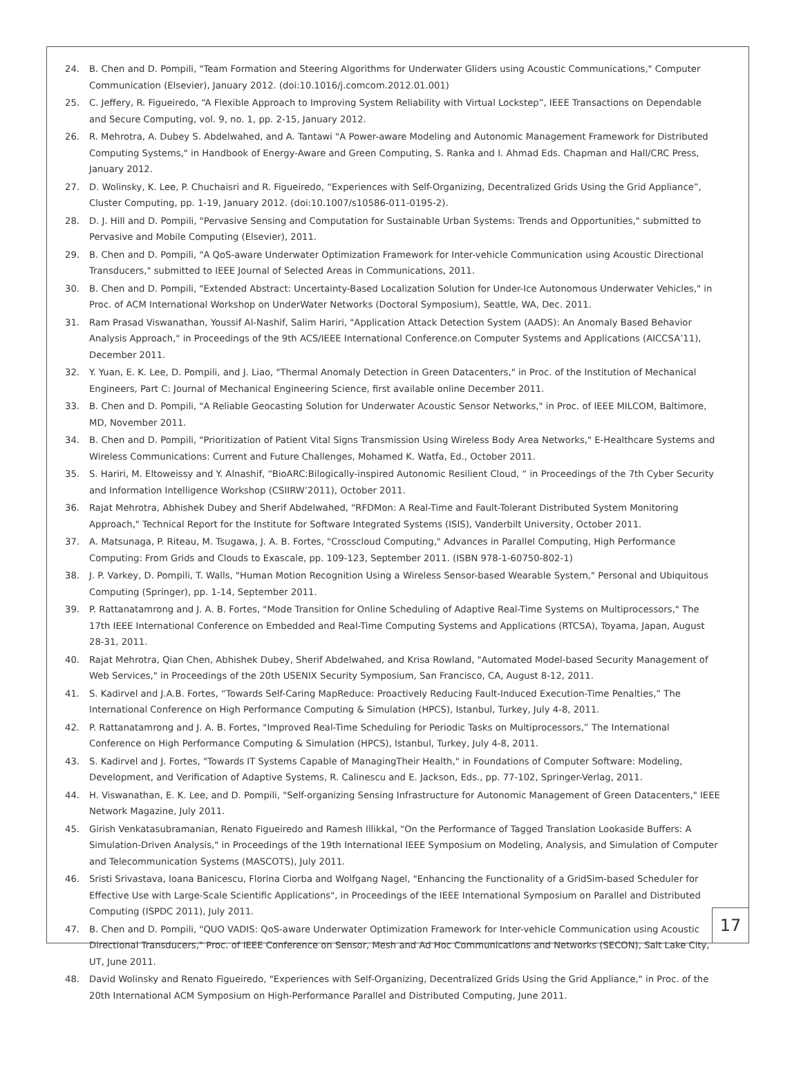24. B. Chen and D. Pompili, "Team Formation and Steering Algorithms for Underwater Gliders using Acoustic Communications," Computer Communication (Elsevier), January 2012. (doi:10.1016/j.comcom.2012.01.001)
25. C. Jeffery, R. Figueiredo, “A Flexible Approach to Improving System Reliability with Virtual Lockstep”, IEEE Transactions on Dependable and Secure Computing, vol. 9, no. 1, pp. 2-15, January 2012.
26. R. Mehrotra, A. Dubey S. Abdelwahed, and A. Tantawi "A Power-aware Modeling and Autonomic Management Framework for Distributed Computing Systems," in Handbook of Energy-Aware and Green Computing, S. Ranka and I. Ahmad Eds. Chapman and Hall/CRC Press, January 2012.
27. D. Wolinsky, K. Lee, P. Chuchaisri and R. Figueiredo, “Experiences with Self-Organizing, Decentralized Grids Using the Grid Appliance”, Cluster Computing, pp. 1-19, January 2012. (doi:10.1007/s10586-011-0195-2).
28. D. J. Hill and D. Pompili, "Pervasive Sensing and Computation for Sustainable Urban Systems: Trends and Opportunities," submitted to Pervasive and Mobile Computing (Elsevier), 2011.
29. B. Chen and D. Pompili, "A QoS-aware Underwater Optimization Framework for Inter-vehicle Communication using Acoustic Directional Transducers," submitted to IEEE Journal of Selected Areas in Communications, 2011.
30. B. Chen and D. Pompili, "Extended Abstract: Uncertainty-Based Localization Solution for Under-Ice Autonomous Underwater Vehicles," in Proc. of ACM International Workshop on UnderWater Networks (Doctoral Symposium), Seattle, WA, Dec. 2011.
31. Ram Prasad Viswanathan, Youssif Al-Nashif, Salim Hariri, "Application Attack Detection System (AADS): An Anomaly Based Behavior Analysis Approach," in Proceedings of the 9th ACS/IEEE International Conference.on Computer Systems and Applications (AICCSA’11), December 2011.
32. Y. Yuan, E. K. Lee, D. Pompili, and J. Liao, "Thermal Anomaly Detection in Green Datacenters," in Proc. of the Institution of Mechanical Engineers, Part C: Journal of Mechanical Engineering Science, first available online December 2011.
33. B. Chen and D. Pompili, "A Reliable Geocasting Solution for Underwater Acoustic Sensor Networks," in Proc. of IEEE MILCOM, Baltimore, MD, November 2011.
34. B. Chen and D. Pompili, "Prioritization of Patient Vital Signs Transmission Using Wireless Body Area Networks," E-Healthcare Systems and Wireless Communications: Current and Future Challenges, Mohamed K. Watfa, Ed., October 2011.
35. S. Hariri, M. Eltoweissy and Y. Alnashif, “BioARC:Bilogically-inspired Autonomic Resilient Cloud, “ in Proceedings of the 7th Cyber Security and Information Intelligence Workshop (CSIIRW’2011), October 2011.
36. Rajat Mehrotra, Abhishek Dubey and Sherif Abdelwahed, "RFDMon: A Real-Time and Fault-Tolerant Distributed System Monitoring Approach," Technical Report for the Institute for Software Integrated Systems (ISIS), Vanderbilt University, October 2011.
37. A. Matsunaga, P. Riteau, M. Tsugawa, J. A. B. Fortes, "Crosscloud Computing," Advances in Parallel Computing, High Performance Computing: From Grids and Clouds to Exascale, pp. 109-123, September 2011. (ISBN 978-1-60750-802-1)
38. J. P. Varkey, D. Pompili, T. Walls, "Human Motion Recognition Using a Wireless Sensor-based Wearable System," Personal and Ubiquitous Computing (Springer), pp. 1-14, September 2011.
39. P. Rattanatamrong and J. A. B. Fortes, "Mode Transition for Online Scheduling of Adaptive Real-Time Systems on Multiprocessors," The 17th IEEE International Conference on Embedded and Real-Time Computing Systems and Applications (RTCSA), Toyama, Japan, August 28-31, 2011.
40. Rajat Mehrotra, Qian Chen, Abhishek Dubey, Sherif Abdelwahed, and Krisa Rowland, "Automated Model-based Security Management of Web Services," in Proceedings of the 20th USENIX Security Symposium, San Francisco, CA, August 8-12, 2011.
41. S. Kadirvel and J.A.B. Fortes, “Towards Self-Caring MapReduce: Proactively Reducing Fault-Induced Execution-Time Penalties,” The International Conference on High Performance Computing & Simulation (HPCS), Istanbul, Turkey, July 4-8, 2011.
42. P. Rattanatamrong and J. A. B. Fortes, "Improved Real-Time Scheduling for Periodic Tasks on Multiprocessors,” The International Conference on High Performance Computing & Simulation (HPCS), Istanbul, Turkey, July 4-8, 2011.
43. S. Kadirvel and J. Fortes, "Towards IT Systems Capable of ManagingTheir Health," in Foundations of Computer Software: Modeling, Development, and Verification of Adaptive Systems, R. Calinescu and E. Jackson, Eds., pp. 77-102, Springer-Verlag, 2011.
44. H. Viswanathan, E. K. Lee, and D. Pompili, "Self-organizing Sensing Infrastructure for Autonomic Management of Green Datacenters," IEEE Network Magazine, July 2011.
45. Girish Venkatasubramanian, Renato Figueiredo and Ramesh Illikkal, "On the Performance of Tagged Translation Lookaside Buffers: A Simulation-Driven Analysis," in Proceedings of the 19th International IEEE Symposium on Modeling, Analysis, and Simulation of Computer and Telecommunication Systems (MASCOTS), July 2011.
46. Sristi Srivastava, Ioana Banicescu, Florina Ciorba and Wolfgang Nagel, "Enhancing the Functionality of a GridSim-based Scheduler for Effective Use with Large-Scale Scientific Applications", in Proceedings of the IEEE International Symposium on Parallel and Distributed Computing (ISPDC 2011), July 2011.
47. B. Chen and D. Pompili, "QUO VADIS: QoS-aware Underwater Optimization Framework for Inter-vehicle Communication using Acoustic Directional Transducers," Proc. of IEEE Conference on Sensor, Mesh and Ad Hoc Communications and Networks (SECON), Salt Lake City, UT, June 2011.
48. David Wolinsky and Renato Figueiredo, "Experiences with Self-Organizing, Decentralized Grids Using the Grid Appliance," in Proc. of the 20th International ACM Symposium on High-Performance Parallel and Distributed Computing, June 2011.
17